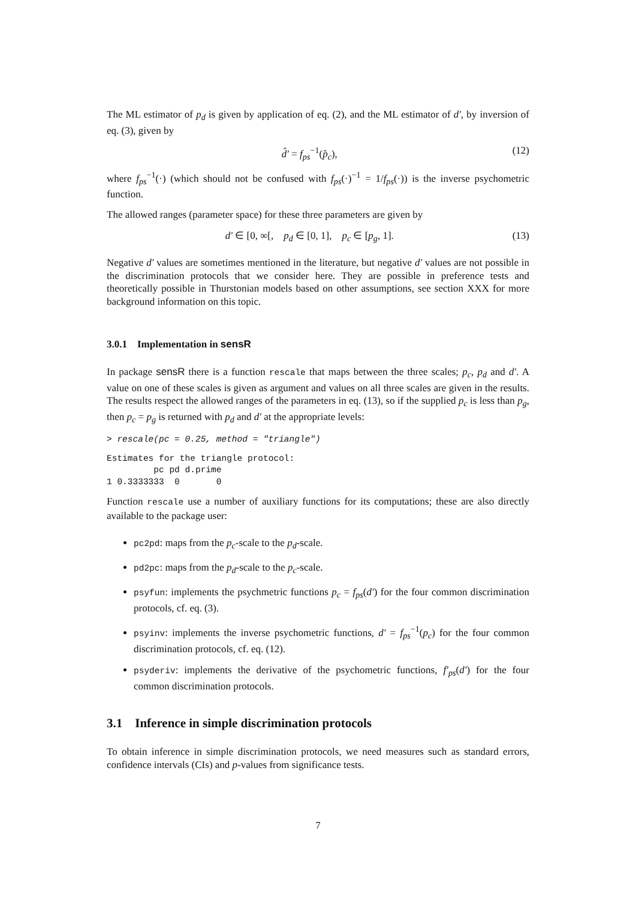The ML estimator of p<sub>d</sub> is given by application of eq. (2), and the ML estimator of d′, by inversion of eq. (3), given by
d̂′ = f<sub>ps</sub><sup>−1</sup>(p̂<sub>c</sub>), (12)
where f<sub>ps</sub><sup>−1</sup>(·) (which should not be confused with f<sub>ps</sub>(·)<sup>−1</sup> = 1/f<sub>ps</sub>(·)) is the inverse psychometric function.
The allowed ranges (parameter space) for these three parameters are given by
d′ ∈ [0, ∞[, p<sub>d</sub> ∈ [0, 1], p<sub>c</sub> ∈ [p<sub>g</sub>, 1]. (13)
Negative d′ values are sometimes mentioned in the literature, but negative d′ values are not possible in the discrimination protocols that we consider here. They are possible in preference tests and theoretically possible in Thurstonian models based on other assumptions, see section XXX for more background information on this topic.
3.0.1 Implementation in sensR
In package sensR there is a function rescale that maps between the three scales; p<sub>c</sub>, p<sub>d</sub> and d′. A value on one of these scales is given as argument and values on all three scales are given in the results. The results respect the allowed ranges of the parameters in eq. (13), so if the supplied p<sub>c</sub> is less than p<sub>g</sub>, then p<sub>c</sub> = p<sub>g</sub> is returned with p<sub>d</sub> and d′ at the appropriate levels:
> rescale(pc = 0.25, method = "triangle")
Estimates for the triangle protocol:
         pc pd d.prime
1 0.3333333  0       0
Function rescale use a number of auxiliary functions for its computations; these are also directly available to the package user:
pc2pd: maps from the p<sub>c</sub>-scale to the p<sub>d</sub>-scale.
pd2pc: maps from the p<sub>d</sub>-scale to the p<sub>c</sub>-scale.
psyfun: implements the psychmetric functions p<sub>c</sub> = f<sub>ps</sub>(d′) for the four common discrimination protocols, cf. eq. (3).
psyinv: implements the inverse psychometric functions, d′ = f<sub>ps</sub><sup>−1</sup>(p<sub>c</sub>) for the four common discrimination protocols, cf. eq. (12).
psyderiv: implements the derivative of the psychometric functions, f′<sub>ps</sub>(d′) for the four common discrimination protocols.
3.1 Inference in simple discrimination protocols
To obtain inference in simple discrimination protocols, we need measures such as standard errors, confidence intervals (CIs) and p-values from significance tests.
7